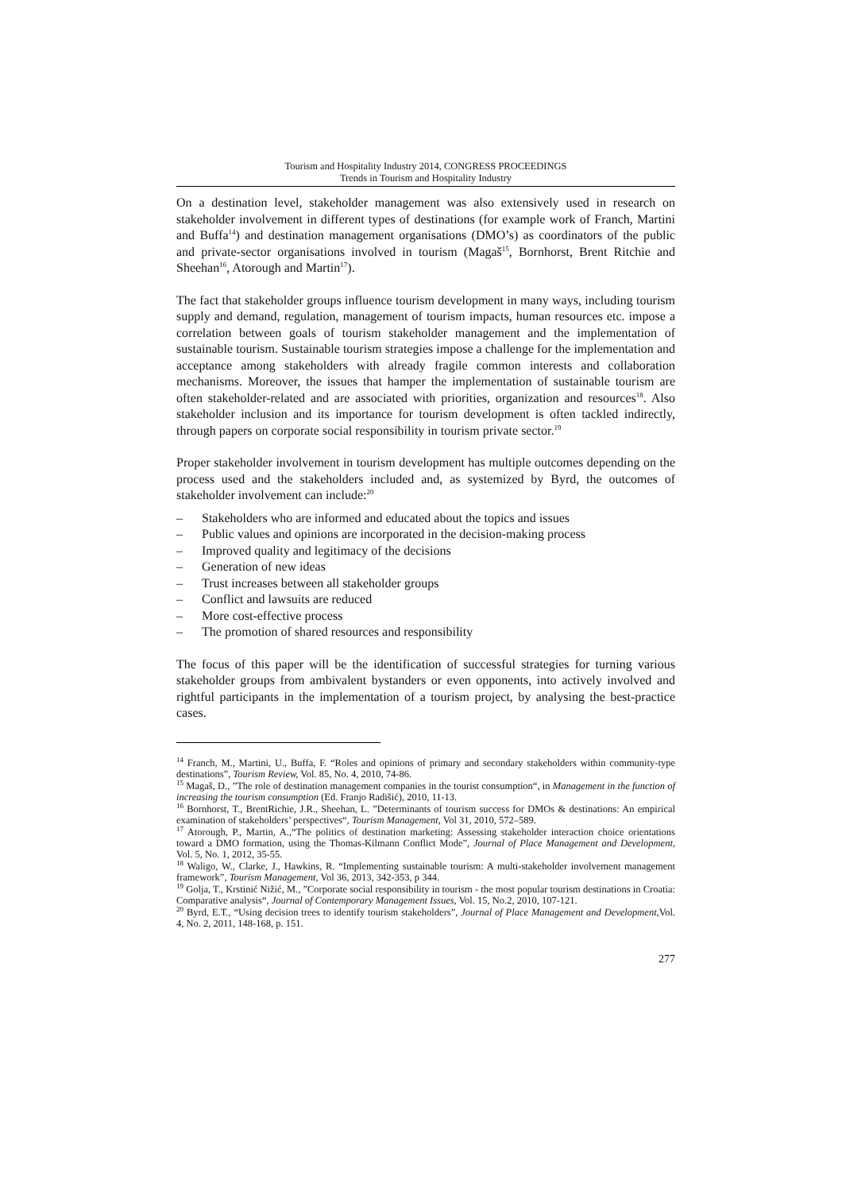Tourism and Hospitality Industry 2014, CONGRESS PROCEEDINGS
Trends in Tourism and Hospitality Industry
On a destination level, stakeholder management was also extensively used in research on stakeholder involvement in different types of destinations (for example work of Franch, Martini and Buffa<sup>14</sup>) and destination management organisations (DMO’s) as coordinators of the public and private-sector organisations involved in tourism (Magaš<sup>15</sup>, Bornhorst, Brent Ritchie and Sheehan<sup>16</sup>, Atorough and Martin<sup>17</sup>).
The fact that stakeholder groups influence tourism development in many ways, including tourism supply and demand, regulation, management of tourism impacts, human resources etc. impose a correlation between goals of tourism stakeholder management and the implementation of sustainable tourism. Sustainable tourism strategies impose a challenge for the implementation and acceptance among stakeholders with already fragile common interests and collaboration mechanisms. Moreover, the issues that hamper the implementation of sustainable tourism are often stakeholder-related and are associated with priorities, organization and resources<sup>18</sup>. Also stakeholder inclusion and its importance for tourism development is often tackled indirectly, through papers on corporate social responsibility in tourism private sector.<sup>19</sup>
Proper stakeholder involvement in tourism development has multiple outcomes depending on the process used and the stakeholders included and, as systemized by Byrd, the outcomes of stakeholder involvement can include:<sup>20</sup>
– Stakeholders who are informed and educated about the topics and issues
– Public values and opinions are incorporated in the decision-making process
– Improved quality and legitimacy of the decisions
– Generation of new ideas
– Trust increases between all stakeholder groups
– Conflict and lawsuits are reduced
– More cost-effective process
– The promotion of shared resources and responsibility
The focus of this paper will be the identification of successful strategies for turning various stakeholder groups from ambivalent bystanders or even opponents, into actively involved and rightful participants in the implementation of a tourism project, by analysing the best-practice cases.
<sup>14</sup> Franch, M., Martini, U., Buffa, F. “Roles and opinions of primary and secondary stakeholders within community-type destinations”, Tourism Review, Vol. 85, No. 4, 2010, 74-86.
<sup>15</sup> Magaš, D., ”The role of destination management companies in the tourist consumption“, in Management in the function of increasing the tourism consumption (Ed. Franjo Radišić), 2010, 11-13.
<sup>16</sup> Bornhorst, T., BrentRichie, J.R., Sheehan, L. ”Determinants of tourism success for DMOs & destinations: An empirical examination of stakeholders’ perspectives“, Tourism Management, Vol 31, 2010, 572–589.
<sup>17</sup> Atorough, P., Martin, A.,“The politics of destination marketing: Assessing stakeholder interaction choice orientations toward a DMO formation, using the Thomas-Kilmann Conflict Mode”, Journal of Place Management and Development, Vol. 5, No. 1, 2012, 35-55.
<sup>18</sup> Waligo, W., Clarke, J., Hawkins, R. “Implementing sustainable tourism: A multi-stakeholder involvement management framework”, Tourism Management, Vol 36, 2013, 342-353, p 344.
<sup>19</sup> Golja, T., Krstinić Nižić, M., ”Corporate social responsibility in tourism - the most popular tourism destinations in Croatia: Comparative analysis“, Journal of Contemporary Management Issues, Vol. 15, No.2, 2010, 107-121.
<sup>20</sup> Byrd, E.T., “Using decision trees to identify tourism stakeholders”, Journal of Place Management and Development,Vol. 4, No. 2, 2011, 148-168, p. 151.
277